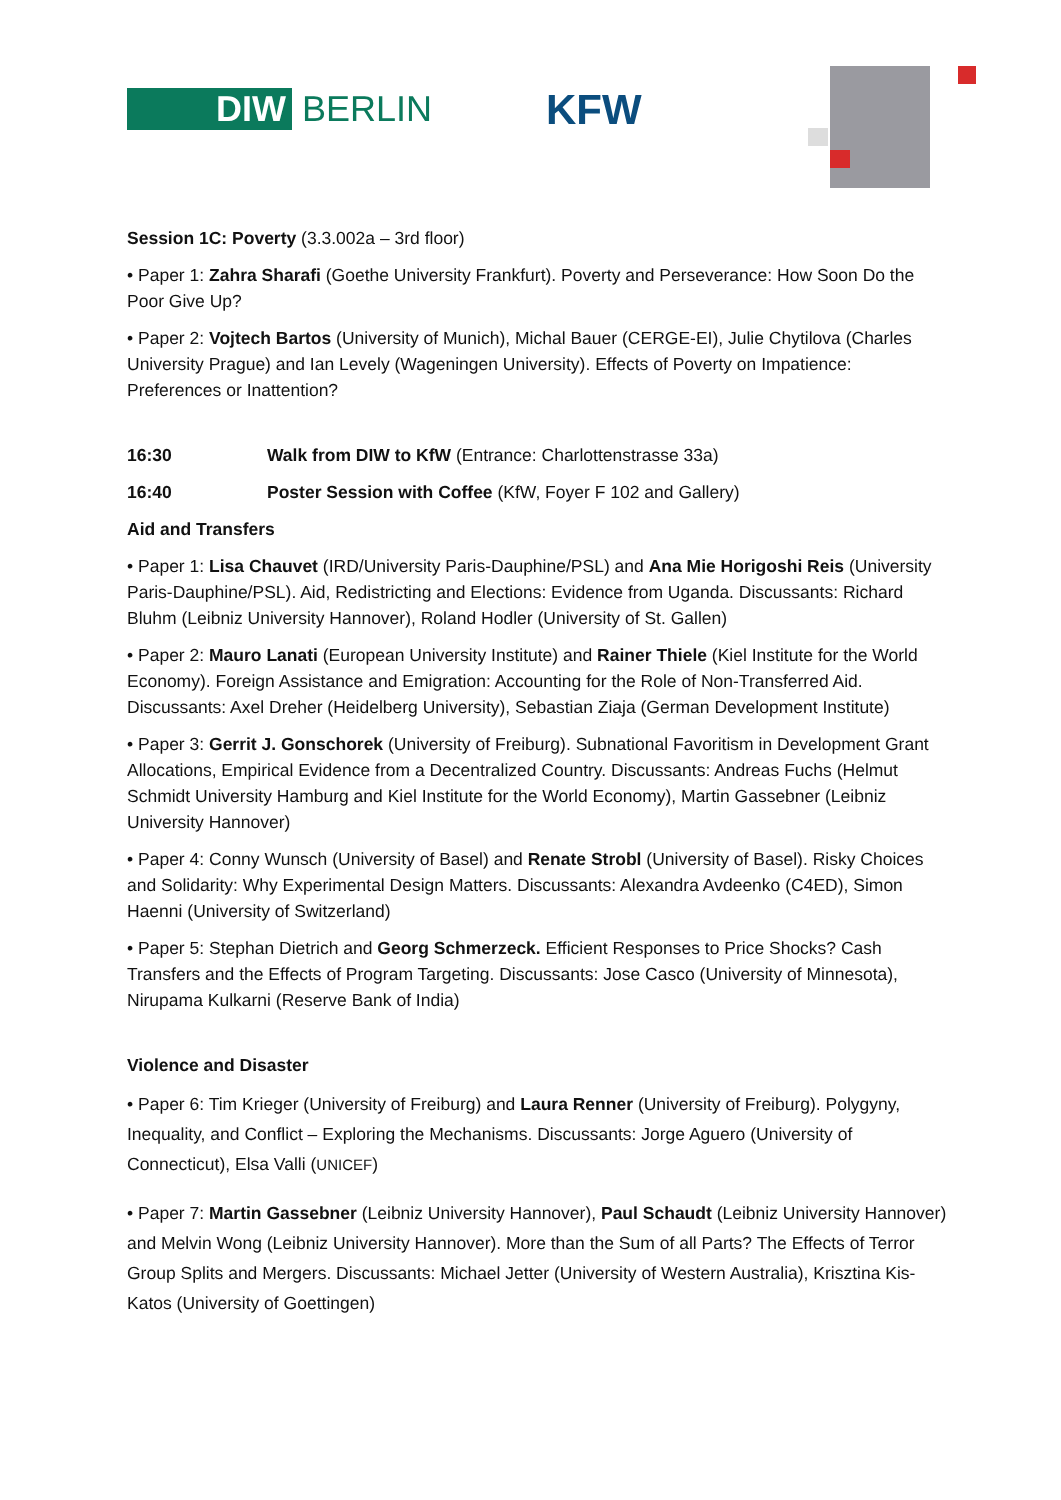DIW BERLIN KFW
Session 1C: Poverty (3.3.002a – 3rd floor)
• Paper 1: Zahra Sharafi (Goethe University Frankfurt). Poverty and Perseverance: How Soon Do the Poor Give Up?
• Paper 2: Vojtech Bartos (University of Munich), Michal Bauer (CERGE-EI), Julie Chytilova (Charles University Prague) and Ian Levely (Wageningen University). Effects of Poverty on Impatience: Preferences or Inattention?
16:30 Walk from DIW to KfW (Entrance: Charlottenstrasse 33a)
16:40 Poster Session with Coffee (KfW, Foyer F 102 and Gallery)
Aid and Transfers
• Paper 1: Lisa Chauvet (IRD/University Paris-Dauphine/PSL) and Ana Mie Horigoshi Reis (University Paris-Dauphine/PSL). Aid, Redistricting and Elections: Evidence from Uganda. Discussants: Richard Bluhm (Leibniz University Hannover), Roland Hodler (University of St. Gallen)
• Paper 2: Mauro Lanati (European University Institute) and Rainer Thiele (Kiel Institute for the World Economy). Foreign Assistance and Emigration: Accounting for the Role of Non-Transferred Aid. Discussants: Axel Dreher (Heidelberg University), Sebastian Ziaja (German Development Institute)
• Paper 3: Gerrit J. Gonschorek (University of Freiburg). Subnational Favoritism in Development Grant Allocations, Empirical Evidence from a Decentralized Country. Discussants: Andreas Fuchs (Helmut Schmidt University Hamburg and Kiel Institute for the World Economy), Martin Gassebner (Leibniz University Hannover)
• Paper 4: Conny Wunsch (University of Basel) and Renate Strobl (University of Basel). Risky Choices and Solidarity: Why Experimental Design Matters. Discussants: Alexandra Avdeenko (C4ED), Simon Haenni (University of Switzerland)
• Paper 5: Stephan Dietrich and Georg Schmerzeck. Efficient Responses to Price Shocks? Cash Transfers and the Effects of Program Targeting. Discussants: Jose Casco (University of Minnesota), Nirupama Kulkarni (Reserve Bank of India)
Violence and Disaster
• Paper 6: Tim Krieger (University of Freiburg) and Laura Renner (University of Freiburg). Polygyny, Inequality, and Conflict – Exploring the Mechanisms. Discussants: Jorge Aguero (University of Connecticut), Elsa Valli (UNICEF)
• Paper 7: Martin Gassebner (Leibniz University Hannover), Paul Schaudt (Leibniz University Hannover) and Melvin Wong (Leibniz University Hannover). More than the Sum of all Parts? The Effects of Terror Group Splits and Mergers. Discussants: Michael Jetter (University of Western Australia), Krisztina Kis-Katos (University of Goettingen)